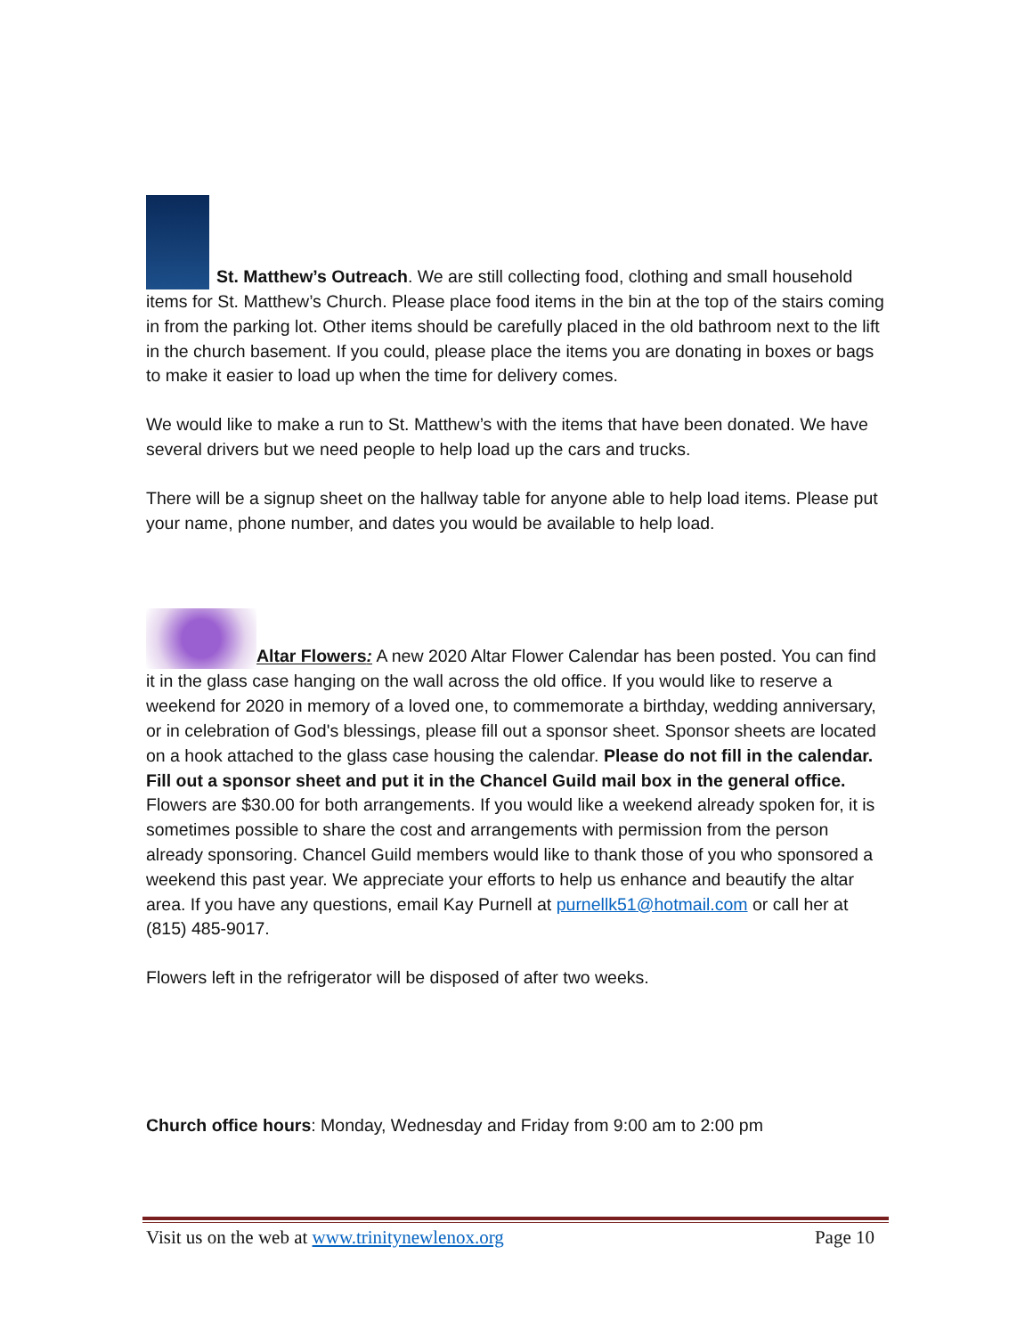St. Matthew’s Outreach. We are still collecting food, clothing and small household items for St. Matthew’s Church. Please place food items in the bin at the top of the stairs coming in from the parking lot. Other items should be carefully placed in the old bathroom next to the lift in the church basement. If you could, please place the items you are donating in boxes or bags to make it easier to load up when the time for delivery comes.
We would like to make a run to St. Matthew’s with the items that have been donated. We have several drivers but we need people to help load up the cars and trucks.
There will be a signup sheet on the hallway table for anyone able to help load items. Please put your name, phone number, and dates you would be available to help load.
Altar Flowers: A new 2020 Altar Flower Calendar has been posted. You can find it in the glass case hanging on the wall across the old office. If you would like to reserve a weekend for 2020 in memory of a loved one, to commemorate a birthday, wedding anniversary, or in celebration of God's blessings, please fill out a sponsor sheet. Sponsor sheets are located on a hook attached to the glass case housing the calendar. Please do not fill in the calendar. Fill out a sponsor sheet and put it in the Chancel Guild mail box in the general office. Flowers are $30.00 for both arrangements. If you would like a weekend already spoken for, it is sometimes possible to share the cost and arrangements with permission from the person already sponsoring. Chancel Guild members would like to thank those of you who sponsored a weekend this past year. We appreciate your efforts to help us enhance and beautify the altar area. If you have any questions, email Kay Purnell at purnellk51@hotmail.com or call her at (815) 485-9017.
Flowers left in the refrigerator will be disposed of after two weeks.
Church office hours: Monday, Wednesday and Friday from 9:00 am to 2:00 pm
Visit us on the web at www.trinitynewlenox.org Page 10